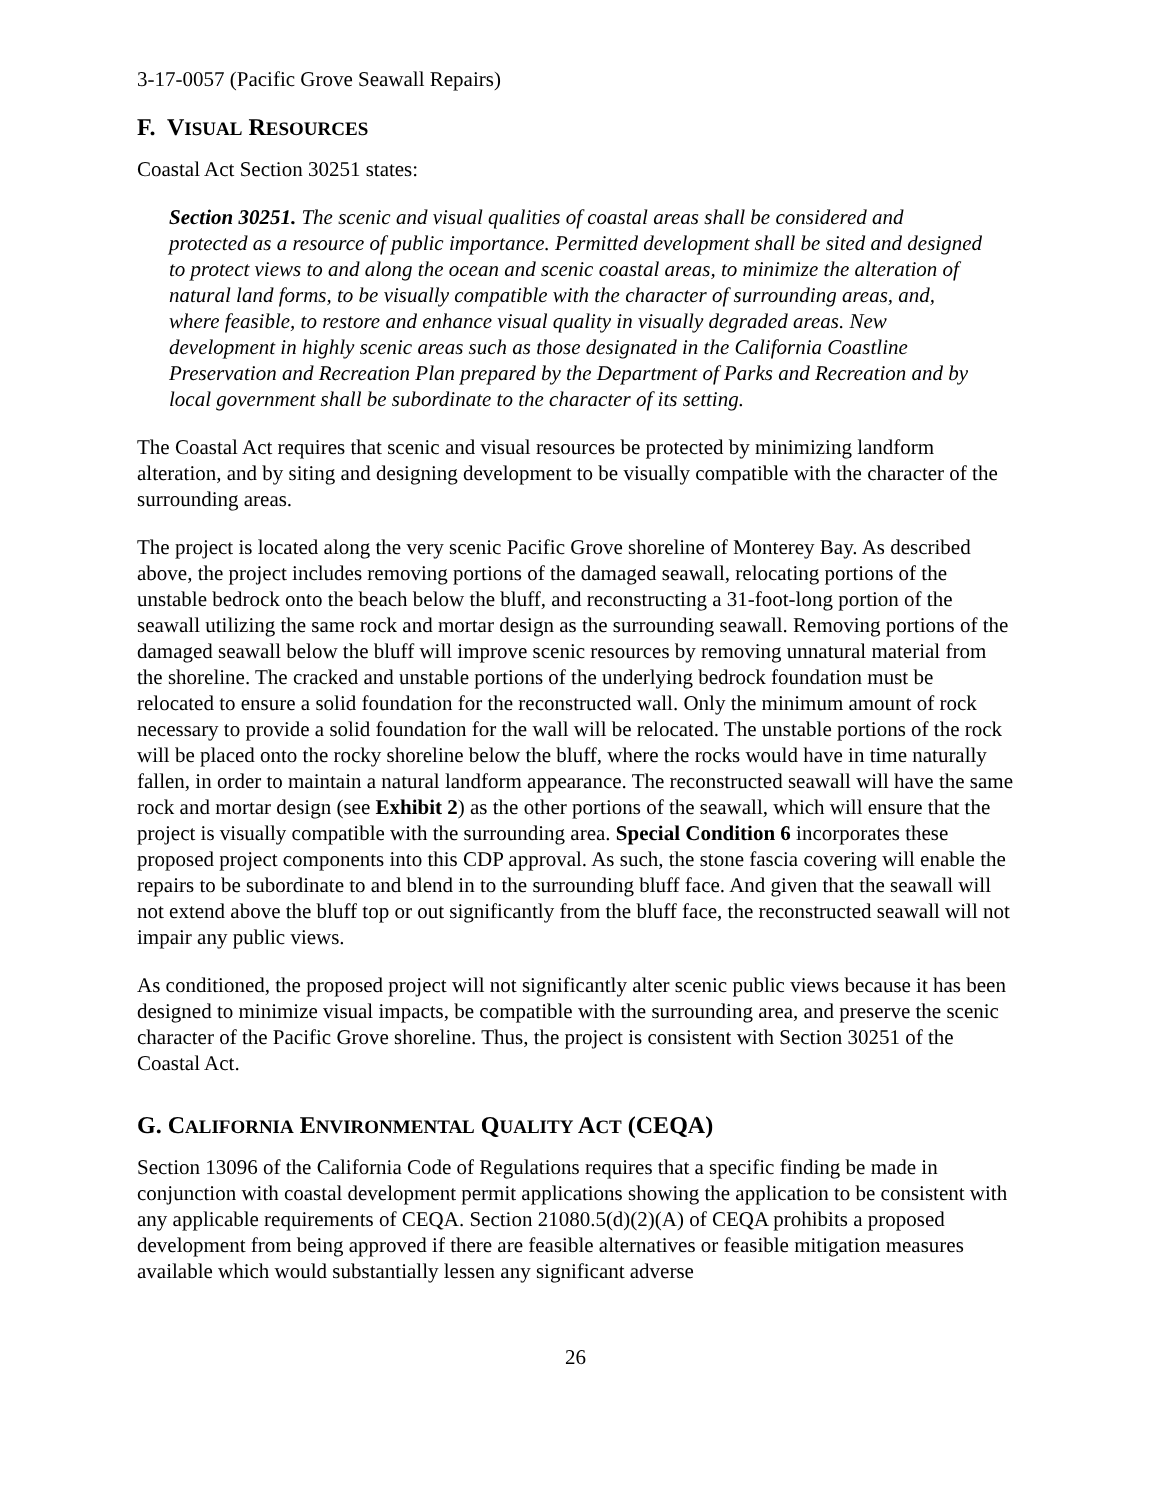3-17-0057 (Pacific Grove Seawall Repairs)
F. VISUAL RESOURCES
Coastal Act Section 30251 states:
Section 30251. The scenic and visual qualities of coastal areas shall be considered and protected as a resource of public importance. Permitted development shall be sited and designed to protect views to and along the ocean and scenic coastal areas, to minimize the alteration of natural land forms, to be visually compatible with the character of surrounding areas, and, where feasible, to restore and enhance visual quality in visually degraded areas. New development in highly scenic areas such as those designated in the California Coastline Preservation and Recreation Plan prepared by the Department of Parks and Recreation and by local government shall be subordinate to the character of its setting.
The Coastal Act requires that scenic and visual resources be protected by minimizing landform alteration, and by siting and designing development to be visually compatible with the character of the surrounding areas.
The project is located along the very scenic Pacific Grove shoreline of Monterey Bay. As described above, the project includes removing portions of the damaged seawall, relocating portions of the unstable bedrock onto the beach below the bluff, and reconstructing a 31-foot-long portion of the seawall utilizing the same rock and mortar design as the surrounding seawall. Removing portions of the damaged seawall below the bluff will improve scenic resources by removing unnatural material from the shoreline. The cracked and unstable portions of the underlying bedrock foundation must be relocated to ensure a solid foundation for the reconstructed wall. Only the minimum amount of rock necessary to provide a solid foundation for the wall will be relocated. The unstable portions of the rock will be placed onto the rocky shoreline below the bluff, where the rocks would have in time naturally fallen, in order to maintain a natural landform appearance. The reconstructed seawall will have the same rock and mortar design (see Exhibit 2) as the other portions of the seawall, which will ensure that the project is visually compatible with the surrounding area. Special Condition 6 incorporates these proposed project components into this CDP approval. As such, the stone fascia covering will enable the repairs to be subordinate to and blend in to the surrounding bluff face. And given that the seawall will not extend above the bluff top or out significantly from the bluff face, the reconstructed seawall will not impair any public views.
As conditioned, the proposed project will not significantly alter scenic public views because it has been designed to minimize visual impacts, be compatible with the surrounding area, and preserve the scenic character of the Pacific Grove shoreline. Thus, the project is consistent with Section 30251 of the Coastal Act.
G. CALIFORNIA ENVIRONMENTAL QUALITY ACT (CEQA)
Section 13096 of the California Code of Regulations requires that a specific finding be made in conjunction with coastal development permit applications showing the application to be consistent with any applicable requirements of CEQA. Section 21080.5(d)(2)(A) of CEQA prohibits a proposed development from being approved if there are feasible alternatives or feasible mitigation measures available which would substantially lessen any significant adverse
26